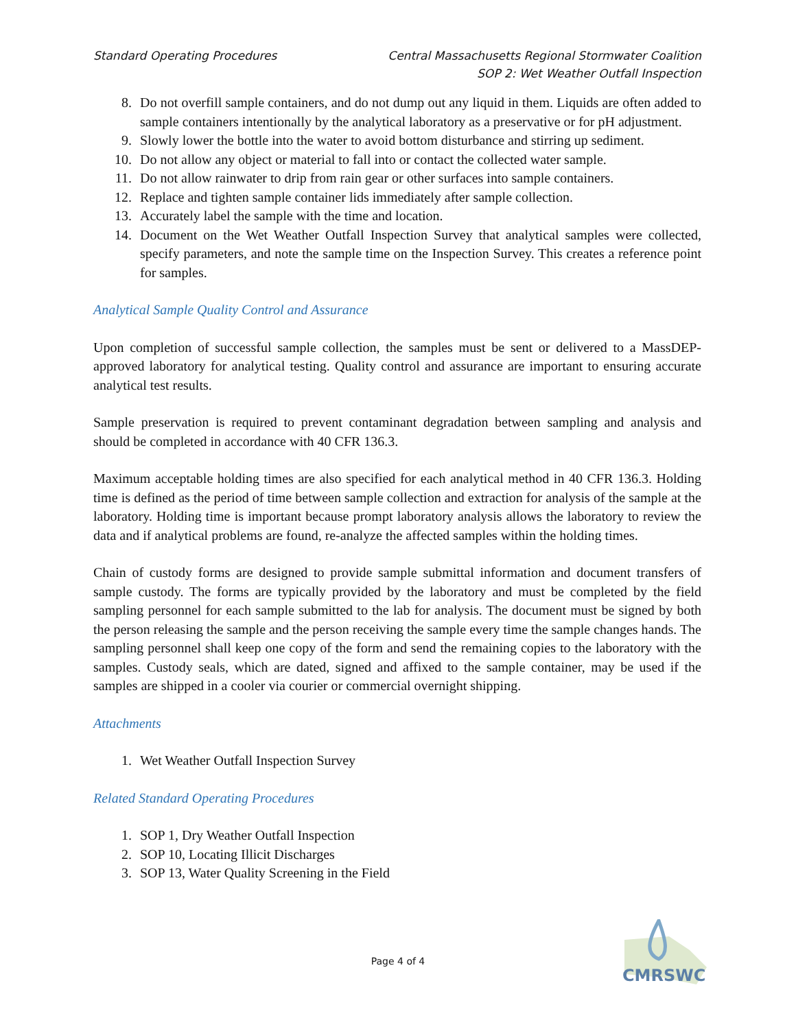Standard Operating Procedures Central Massachusetts Regional Stormwater Coalition
SOP 2: Wet Weather Outfall Inspection
8. Do not overfill sample containers, and do not dump out any liquid in them. Liquids are often added to sample containers intentionally by the analytical laboratory as a preservative or for pH adjustment.
9. Slowly lower the bottle into the water to avoid bottom disturbance and stirring up sediment.
10. Do not allow any object or material to fall into or contact the collected water sample.
11. Do not allow rainwater to drip from rain gear or other surfaces into sample containers.
12. Replace and tighten sample container lids immediately after sample collection.
13. Accurately label the sample with the time and location.
14. Document on the Wet Weather Outfall Inspection Survey that analytical samples were collected, specify parameters, and note the sample time on the Inspection Survey. This creates a reference point for samples.
Analytical Sample Quality Control and Assurance
Upon completion of successful sample collection, the samples must be sent or delivered to a MassDEP-approved laboratory for analytical testing. Quality control and assurance are important to ensuring accurate analytical test results.
Sample preservation is required to prevent contaminant degradation between sampling and analysis and should be completed in accordance with 40 CFR 136.3.
Maximum acceptable holding times are also specified for each analytical method in 40 CFR 136.3. Holding time is defined as the period of time between sample collection and extraction for analysis of the sample at the laboratory. Holding time is important because prompt laboratory analysis allows the laboratory to review the data and if analytical problems are found, re-analyze the affected samples within the holding times.
Chain of custody forms are designed to provide sample submittal information and document transfers of sample custody. The forms are typically provided by the laboratory and must be completed by the field sampling personnel for each sample submitted to the lab for analysis. The document must be signed by both the person releasing the sample and the person receiving the sample every time the sample changes hands. The sampling personnel shall keep one copy of the form and send the remaining copies to the laboratory with the samples. Custody seals, which are dated, signed and affixed to the sample container, may be used if the samples are shipped in a cooler via courier or commercial overnight shipping.
Attachments
1. Wet Weather Outfall Inspection Survey
Related Standard Operating Procedures
1. SOP 1, Dry Weather Outfall Inspection
2. SOP 10, Locating Illicit Discharges
3. SOP 13, Water Quality Screening in the Field
Page 4 of 4
CMRSWC